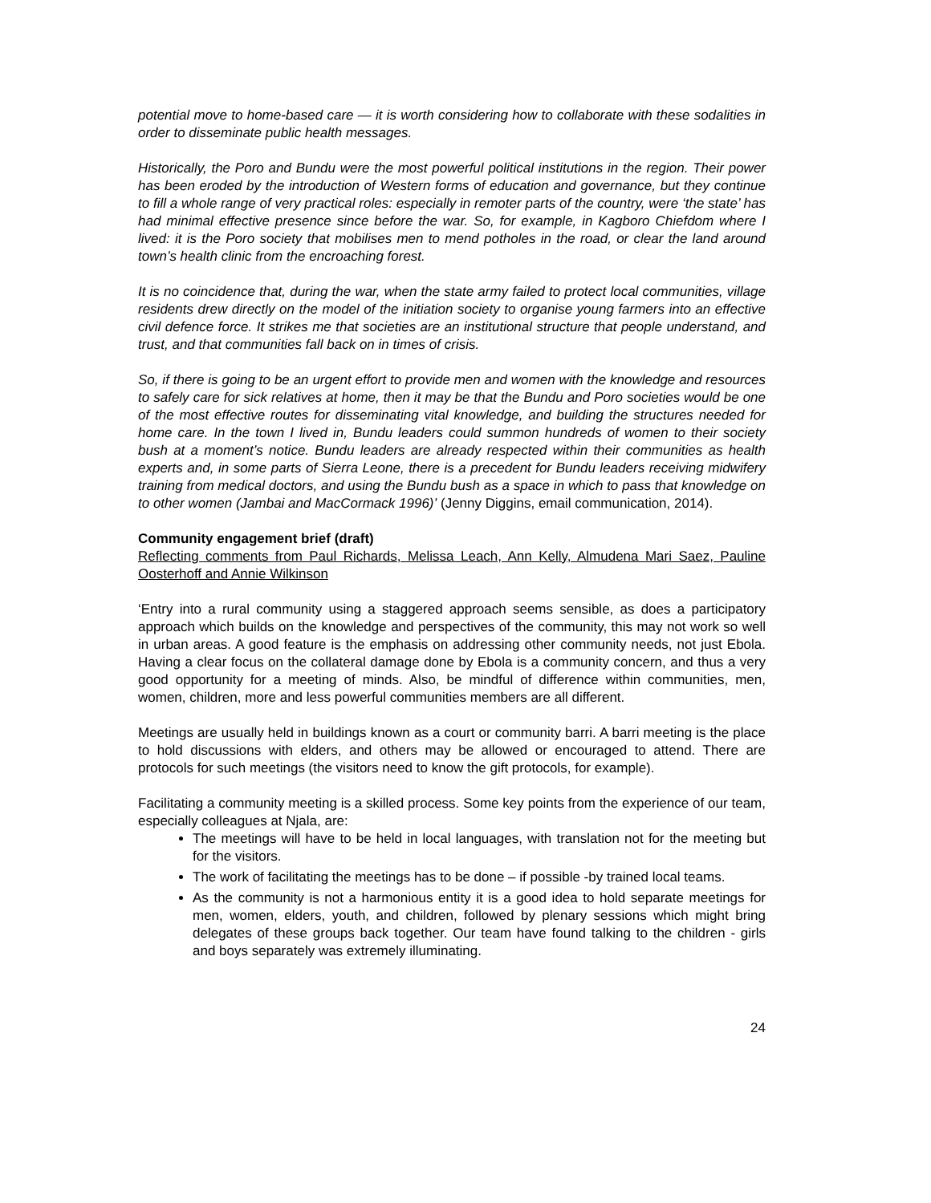potential move to home-based care — it is worth considering how to collaborate with these sodalities in order to disseminate public health messages.
Historically, the Poro and Bundu were the most powerful political institutions in the region. Their power has been eroded by the introduction of Western forms of education and governance, but they continue to fill a whole range of very practical roles: especially in remoter parts of the country, were ‘the state’ has had minimal effective presence since before the war. So, for example, in Kagboro Chiefdom where I lived: it is the Poro society that mobilises men to mend potholes in the road, or clear the land around town’s health clinic from the encroaching forest.
It is no coincidence that, during the war, when the state army failed to protect local communities, village residents drew directly on the model of the initiation society to organise young farmers into an effective civil defence force. It strikes me that societies are an institutional structure that people understand, and trust, and that communities fall back on in times of crisis.
So, if there is going to be an urgent effort to provide men and women with the knowledge and resources to safely care for sick relatives at home, then it may be that the Bundu and Poro societies would be one of the most effective routes for disseminating vital knowledge, and building the structures needed for home care. In the town I lived in, Bundu leaders could summon hundreds of women to their society bush at a moment’s notice. Bundu leaders are already respected within their communities as health experts and, in some parts of Sierra Leone, there is a precedent for Bundu leaders receiving midwifery training from medical doctors, and using the Bundu bush as a space in which to pass that knowledge on to other women (Jambai and MacCormack 1996)’ (Jenny Diggins, email communication, 2014).
Community engagement brief (draft)
Reflecting comments from Paul Richards, Melissa Leach, Ann Kelly, Almudena Mari Saez, Pauline Oosterhoff and Annie Wilkinson
‘Entry into a rural community using a staggered approach seems sensible, as does a participatory approach which builds on the knowledge and perspectives of the community, this may not work so well in urban areas. A good feature is the emphasis on addressing other community needs, not just Ebola. Having a clear focus on the collateral damage done by Ebola is a community concern, and thus a very good opportunity for a meeting of minds. Also, be mindful of difference within communities, men, women, children, more and less powerful communities members are all different.
Meetings are usually held in buildings known as a court or community barri. A barri meeting is the place to hold discussions with elders, and others may be allowed or encouraged to attend. There are protocols for such meetings (the visitors need to know the gift protocols, for example).
Facilitating a community meeting is a skilled process. Some key points from the experience of our team, especially colleagues at Njala, are:
The meetings will have to be held in local languages, with translation not for the meeting but for the visitors.
The work of facilitating the meetings has to be done – if possible -by trained local teams.
As the community is not a harmonious entity it is a good idea to hold separate meetings for men, women, elders, youth, and children, followed by plenary sessions which might bring delegates of these groups back together. Our team have found talking to the children - girls and boys separately was extremely illuminating.
24